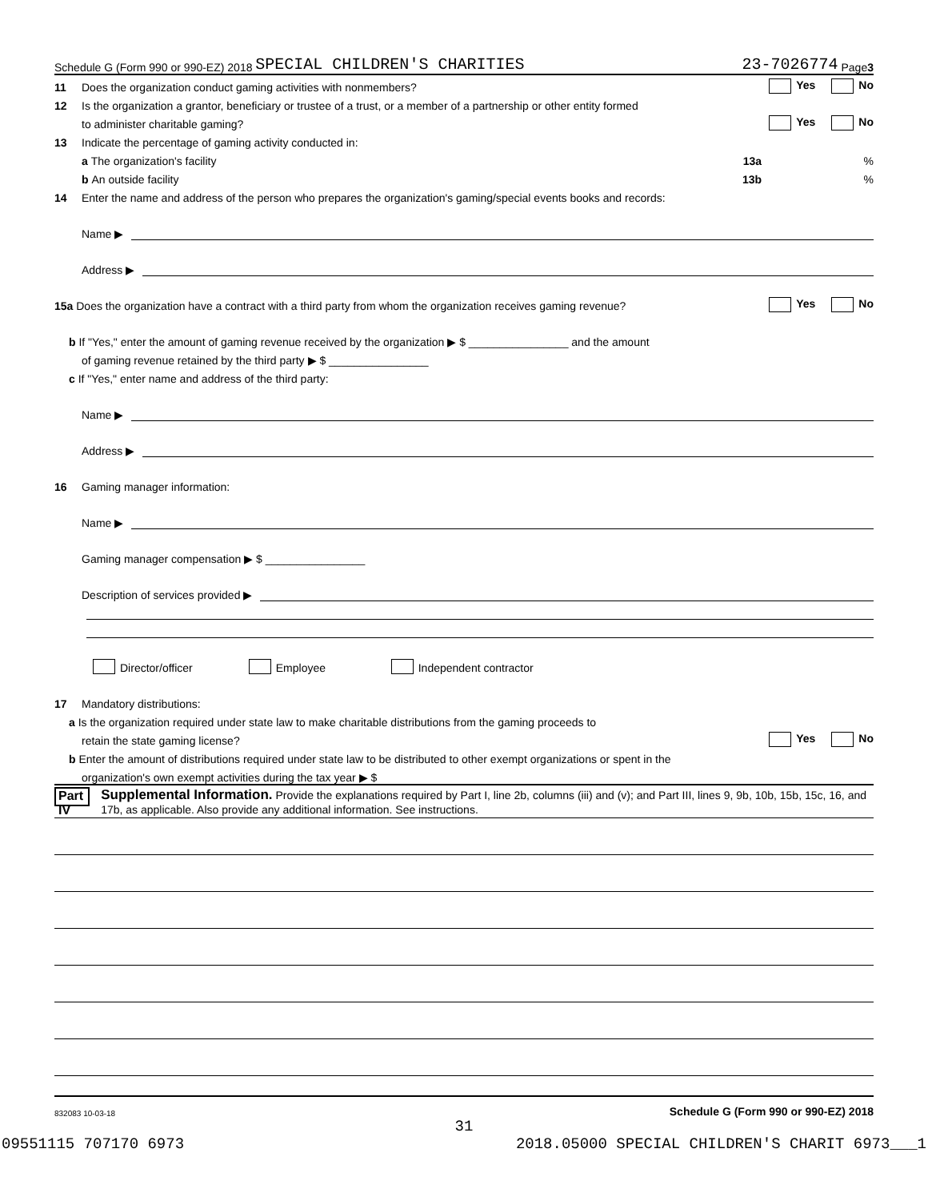Schedule G (Form 990 or 990-EZ) 2018 SPECIAL CHILDREN'S CHARITIES 23-7026774 Page 3
11 Does the organization conduct gaming activities with nonmembers? Yes No
12 Is the organization a grantor, beneficiary or trustee of a trust, or a member of a partnership or other entity formed
to administer charitable gaming? Yes No
13 Indicate the percentage of gaming activity conducted in:
a The organization's facility 13a%
b An outside facility 13b%
14 Enter the name and address of the person who prepares the organization's gaming/special events books and records:
Name ▶
Address ▶
15a Does the organization have a contract with a third party from whom the organization receives gaming revenue? Yes No
b If "Yes," enter the amount of gaming revenue received by the organization ▶ $ ________________ and the amount
of gaming revenue retained by the third party ▶ $ ________________
c If "Yes," enter name and address of the third party:
Name ▶
Address ▶
16 Gaming manager information:
Name ▶
Gaming manager compensation ▶ $ ________________
Description of services provided ▶
Director/officer Employee Independent contractor
17 Mandatory distributions:
a Is the organization required under state law to make charitable distributions from the gaming proceeds to
retain the state gaming license? Yes No
b Enter the amount of distributions required under state law to be distributed to other exempt organizations or spent in the
organization's own exempt activities during the tax year ▶ $
Part IV
Supplemental Information. Provide the explanations required by Part I, line 2b, columns (iii) and (v); and Part III, lines 9, 9b, 10b, 15b, 15c, 16, and 17b, as applicable. Also provide any additional information. See instructions.
832083 10-03-18 Schedule G (Form 990 or 990-EZ) 2018
31
09551115 707170 6973 2018.05000 SPECIAL CHILDREN'S CHARIT 6973___1